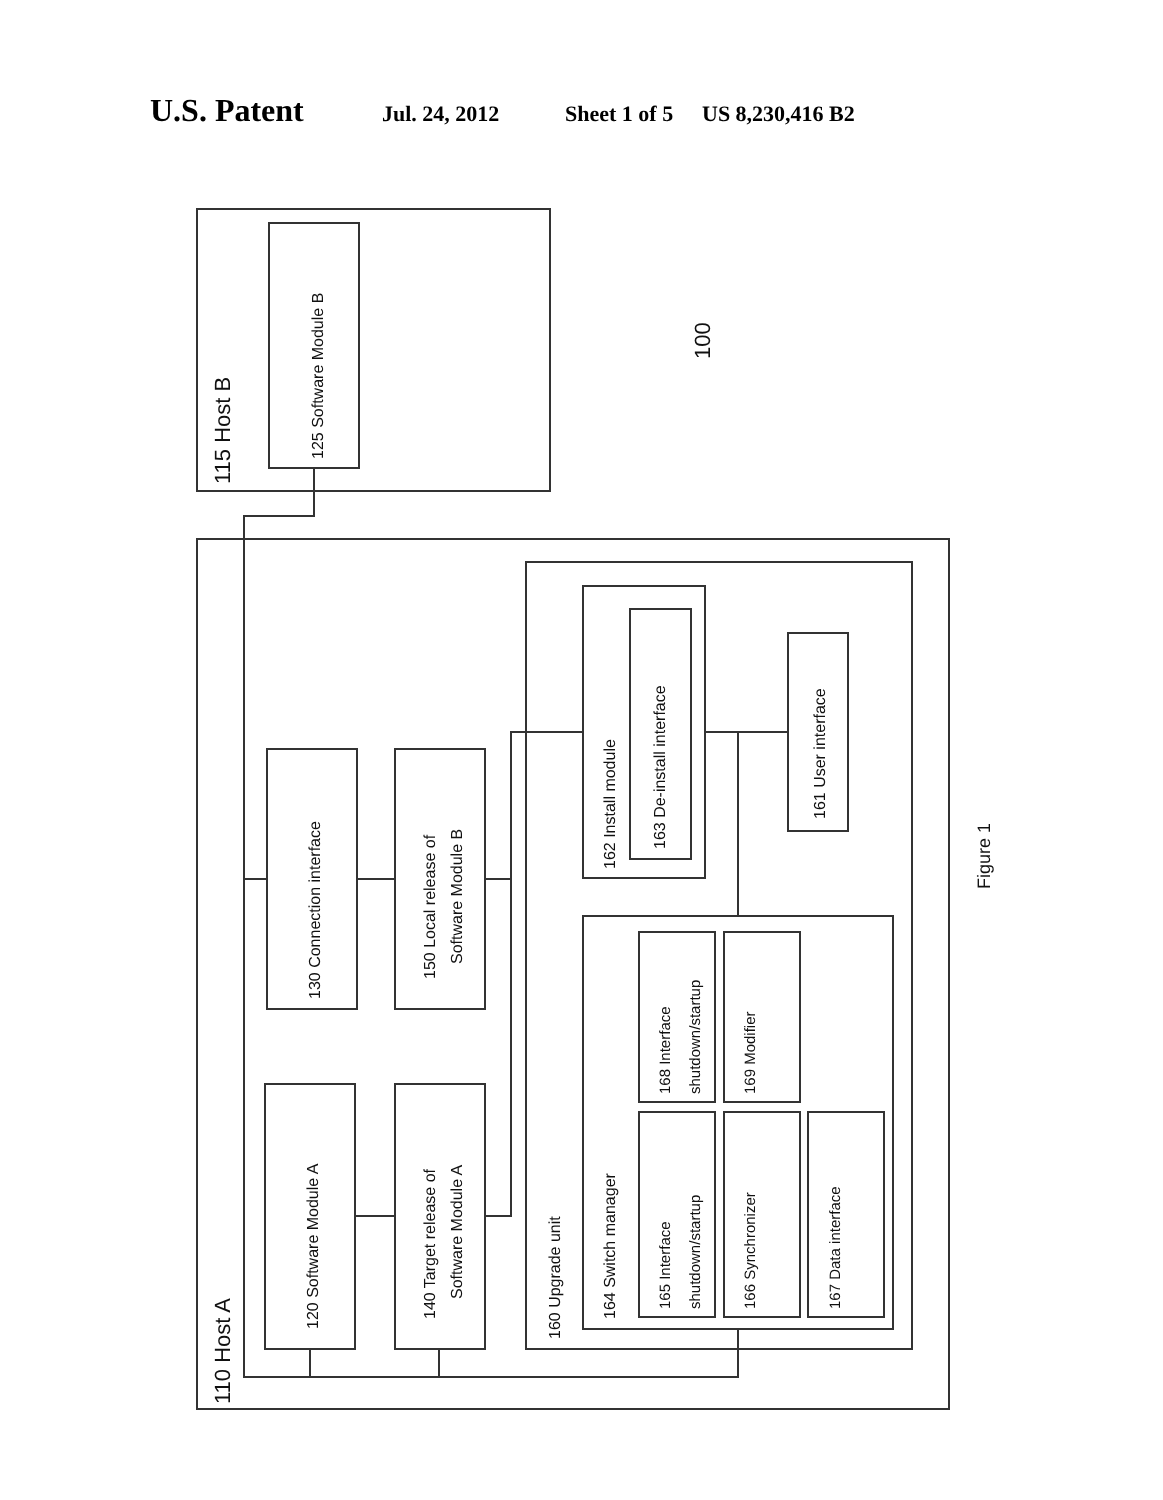U.S. Patent Jul. 24, 2012 Sheet 1 of 5 US 8,230,416 B2
115 Host B
125 Software Module B
100
110 Host A
130 Connection interface
150 Local release of
Software Module B
120 Software Module A
140 Target release of
Software Module A
160 Upgrade unit
162 Install module
163 De-install interface
161 User interface
164 Switch manager
168 Interface
shutdown/startup
169 Modifier
165 Interface
shutdown/startup
166 Synchronizer
167 Data interface
Figure 1